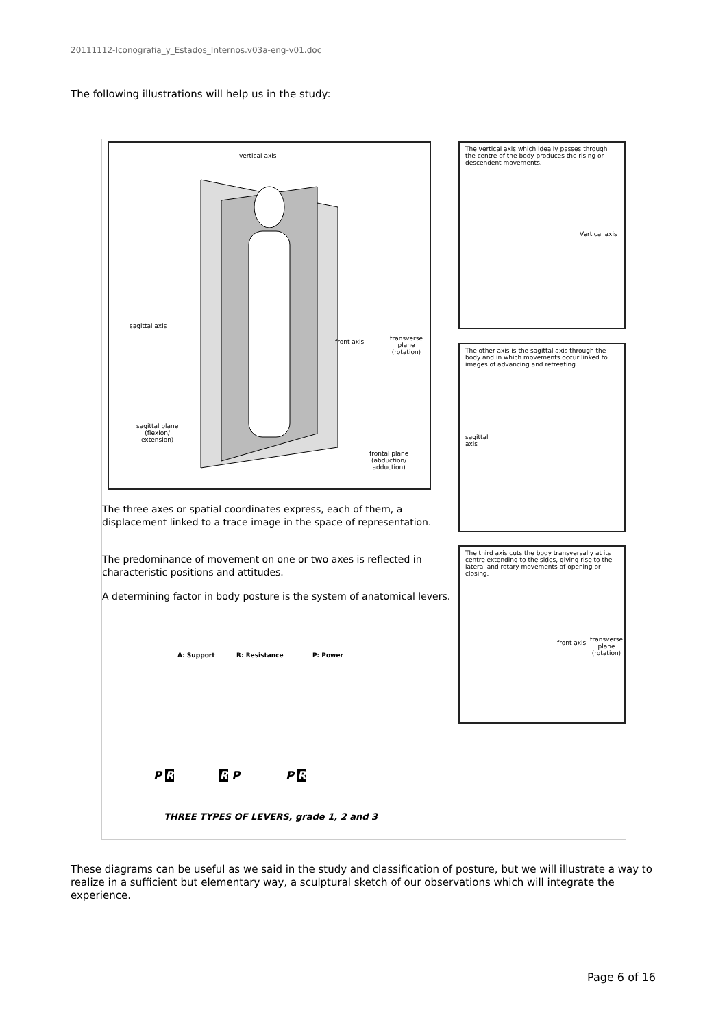20111112-Iconografia_y_Estados_Internos.v03a-eng-v01.doc
The following illustrations will help us in the study:
vertical axis
sagittal axis
front axis
transverse
plane
(rotation)
sagittal plane
(flexion/
extension)
frontal plane
(abduction/
adduction)
The vertical axis which ideally passes through the centre of the body produces the rising or descendent movements.
Vertical axis
The other axis is the sagittal axis through the body and in which movements occur linked to images of advancing and retreating.
sagittal
axis
The third axis cuts the body transversally at its centre extending to the sides, giving rise to the lateral and rotary movements of opening or closing.
front axis
transverse
plane
(rotation)
The three axes or spatial coordinates express, each of them, a displacement linked to a trace image in the space of representation.
The predominance of movement on one or two axes is reflected in characteristic positions and attitudes.
A determining factor in body posture is the system of anatomical levers.
A: Support R: Resistance P: Power
P R R P P R
THREE TYPES OF LEVERS, grade 1, 2 and 3
These diagrams can be useful as we said in the study and classification of posture, but we will illustrate a way to realize in a sufficient but elementary way, a sculptural sketch of our observations which will integrate the experience.
Page 6 of 16